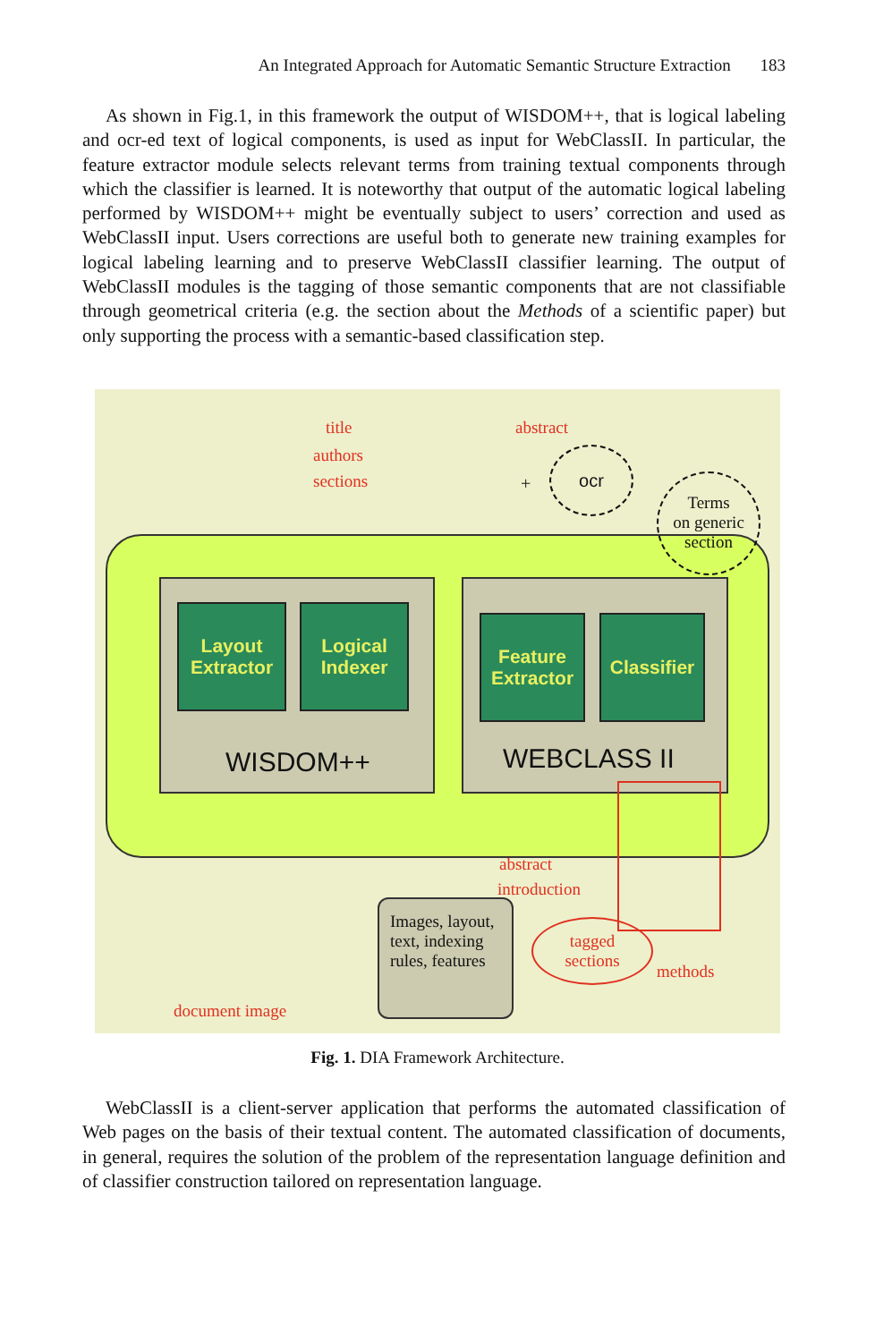An Integrated Approach for Automatic Semantic Structure Extraction 183
As shown in Fig.1, in this framework the output of WISDOM++, that is logical labeling and ocr-ed text of logical components, is used as input for WebClassII. In particular, the feature extractor module selects relevant terms from training textual components through which the classifier is learned. It is noteworthy that output of the automatic logical labeling performed by WISDOM++ might be eventually subject to users’ correction and used as WebClassII input. Users corrections are useful both to generate new training examples for logical labeling learning and to preserve WebClassII classifier learning. The output of WebClassII modules is the tagging of those semantic components that are not classifiable through geometrical criteria (e.g. the section about the Methods of a scientific paper) but only supporting the process with a semantic-based classification step.
Layout
Extractor
Logical
Indexer
Feature
Extractor
Classifier
WISDOM++ WEBCLASS II
title
authors
sections
abstract
+
ocr
Terms
on generic
section
Images, layout, text, indexing rules, features
abstract
introduction
tagged
sections
methods
document image
Fig. 1. DIA Framework Architecture.
WebClassII is a client-server application that performs the automated classification of Web pages on the basis of their textual content. The automated classification of documents, in general, requires the solution of the problem of the representation language definition and of classifier construction tailored on representation language.